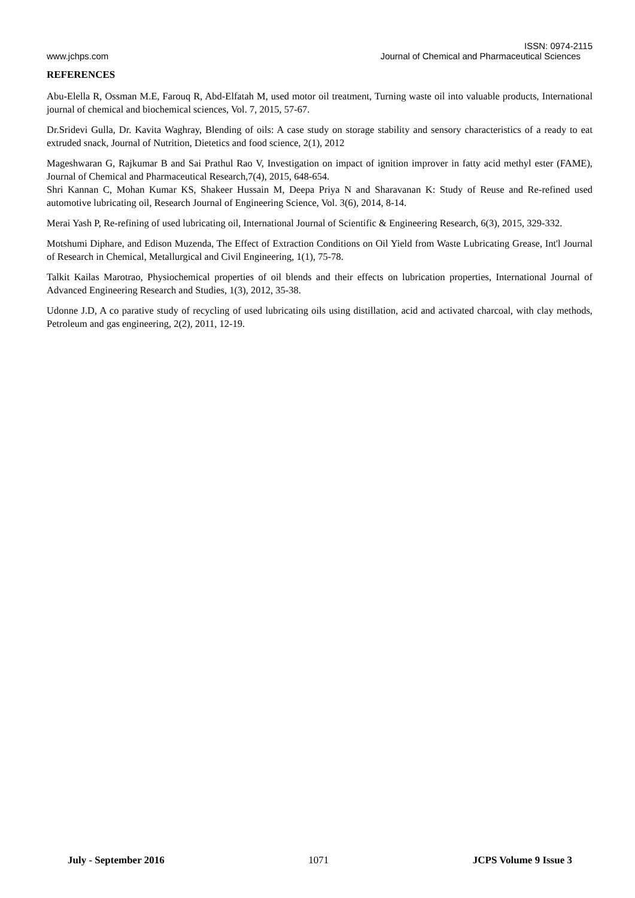ISSN: 0974-2115
www.jchps.com Journal of Chemical and Pharmaceutical Sciences
REFERENCES
Abu-Elella R, Ossman M.E, Farouq R, Abd-Elfatah M, used motor oil treatment, Turning waste oil into valuable products, International journal of chemical and biochemical sciences, Vol. 7, 2015, 57-67.
Dr.Sridevi Gulla, Dr. Kavita Waghray, Blending of oils: A case study on storage stability and sensory characteristics of a ready to eat extruded snack, Journal of Nutrition, Dietetics and food science, 2(1), 2012
Mageshwaran G, Rajkumar B and Sai Prathul Rao V, Investigation on impact of ignition improver in fatty acid methyl ester (FAME), Journal of Chemical and Pharmaceutical Research,7(4), 2015, 648-654.
Shri Kannan C, Mohan Kumar KS, Shakeer Hussain M, Deepa Priya N and Sharavanan K: Study of Reuse and Re-refined used automotive lubricating oil, Research Journal of Engineering Science, Vol. 3(6), 2014, 8-14.
Merai Yash P, Re-refining of used lubricating oil, International Journal of Scientific & Engineering Research, 6(3), 2015, 329-332.
Motshumi Diphare, and Edison Muzenda, The Effect of Extraction Conditions on Oil Yield from Waste Lubricating Grease, Int'l Journal of Research in Chemical, Metallurgical and Civil Engineering, 1(1), 75-78.
Talkit Kailas Marotrao, Physiochemical properties of oil blends and their effects on lubrication properties, International Journal of Advanced Engineering Research and Studies, 1(3), 2012, 35-38.
Udonne J.D, A co parative study of recycling of used lubricating oils using distillation, acid and activated charcoal, with clay methods, Petroleum and gas engineering, 2(2), 2011, 12-19.
July - September 2016 1071 JCPS Volume 9 Issue 3